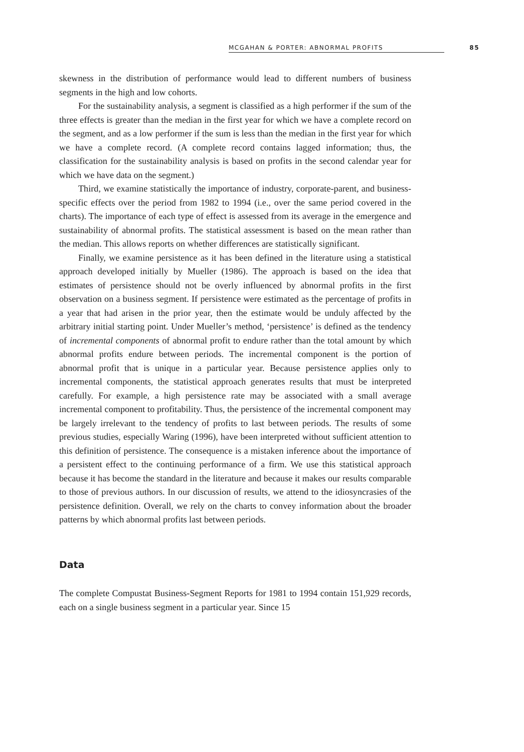MCGAHAN & PORTER: ABNORMAL PROFITS 85
skewness in the distribution of performance would lead to different numbers of business segments in the high and low cohorts.
For the sustainability analysis, a segment is classified as a high performer if the sum of the three effects is greater than the median in the first year for which we have a complete record on the segment, and as a low performer if the sum is less than the median in the first year for which we have a complete record. (A complete record contains lagged information; thus, the classification for the sustainability analysis is based on profits in the second calendar year for which we have data on the segment.)
Third, we examine statistically the importance of industry, corporate-parent, and business-specific effects over the period from 1982 to 1994 (i.e., over the same period covered in the charts). The importance of each type of effect is assessed from its average in the emergence and sustainability of abnormal profits. The statistical assessment is based on the mean rather than the median. This allows reports on whether differences are statistically significant.
Finally, we examine persistence as it has been defined in the literature using a statistical approach developed initially by Mueller (1986). The approach is based on the idea that estimates of persistence should not be overly influenced by abnormal profits in the first observation on a business segment. If persistence were estimated as the percentage of profits in a year that had arisen in the prior year, then the estimate would be unduly affected by the arbitrary initial starting point. Under Mueller’s method, ‘persistence’ is defined as the tendency of incremental components of abnormal profit to endure rather than the total amount by which abnormal profits endure between periods. The incremental component is the portion of abnormal profit that is unique in a particular year. Because persistence applies only to incremental components, the statistical approach generates results that must be interpreted carefully. For example, a high persistence rate may be associated with a small average incremental component to profitability. Thus, the persistence of the incremental component may be largely irrelevant to the tendency of profits to last between periods. The results of some previous studies, especially Waring (1996), have been interpreted without sufficient attention to this definition of persistence. The consequence is a mistaken inference about the importance of a persistent effect to the continuing performance of a firm. We use this statistical approach because it has become the standard in the literature and because it makes our results comparable to those of previous authors. In our discussion of results, we attend to the idiosyncrasies of the persistence definition. Overall, we rely on the charts to convey information about the broader patterns by which abnormal profits last between periods.
Data
The complete Compustat Business-Segment Reports for 1981 to 1994 contain 151,929 records, each on a single business segment in a particular year. Since 15